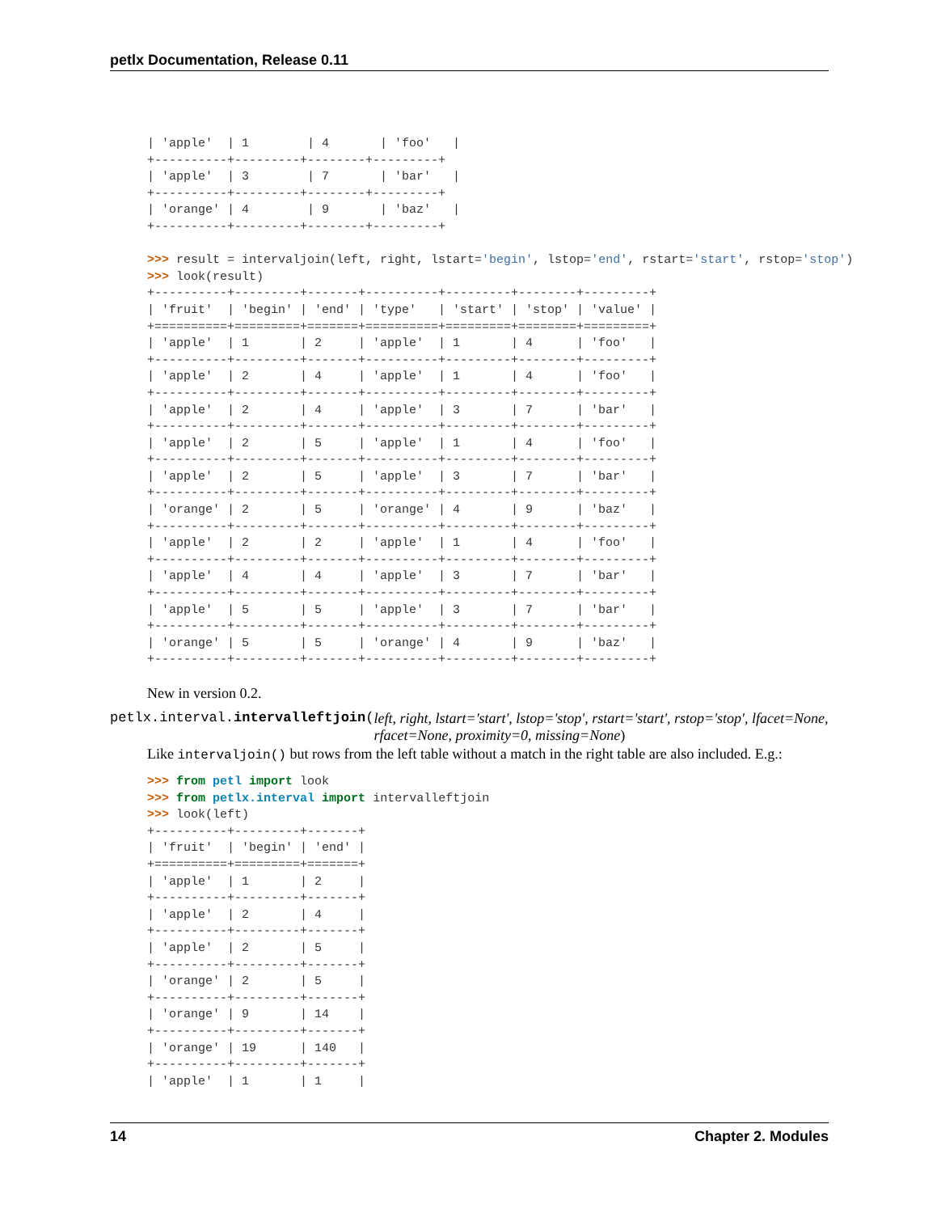petlx Documentation, Release 0.11
| 'apple'  | 1        | 4       | 'foo'   |
+----------+---------+--------+---------+
| 'apple'  | 3        | 7       | 'bar'   |
+----------+---------+--------+---------+
| 'orange' | 4        | 9       | 'baz'   |
+----------+---------+--------+---------+

>>> result = intervaljoin(left, right, lstart='begin', lstop='end', rstart='start', rstop='stop')
>>> look(result)
+----------+---------+-------+----------+---------+--------+---------+
| 'fruit'  | 'begin' | 'end' | 'type'   | 'start' | 'stop' | 'value' |
+==========+=========+=======+==========+=========+========+=========+
| 'apple'  | 1       | 2     | 'apple'  | 1       | 4      | 'foo'   |
+----------+---------+-------+----------+---------+--------+---------+
| 'apple'  | 2       | 4     | 'apple'  | 1       | 4      | 'foo'   |
+----------+---------+-------+----------+---------+--------+---------+
| 'apple'  | 2       | 4     | 'apple'  | 3       | 7      | 'bar'   |
+----------+---------+-------+----------+---------+--------+---------+
| 'apple'  | 2       | 5     | 'apple'  | 1       | 4      | 'foo'   |
+----------+---------+-------+----------+---------+--------+---------+
| 'apple'  | 2       | 5     | 'apple'  | 3       | 7      | 'bar'   |
+----------+---------+-------+----------+---------+--------+---------+
| 'orange' | 2       | 5     | 'orange' | 4       | 9      | 'baz'   |
+----------+---------+-------+----------+---------+--------+---------+
| 'apple'  | 2       | 2     | 'apple'  | 1       | 4      | 'foo'   |
+----------+---------+-------+----------+---------+--------+---------+
| 'apple'  | 4       | 4     | 'apple'  | 3       | 7      | 'bar'   |
+----------+---------+-------+----------+---------+--------+---------+
| 'apple'  | 5       | 5     | 'apple'  | 3       | 7      | 'bar'   |
+----------+---------+-------+----------+---------+--------+---------+
| 'orange' | 5       | 5     | 'orange' | 4       | 9      | 'baz'   |
+----------+---------+-------+----------+---------+--------+---------+
New in version 0.2.
petlx.interval.intervalleftjoin(left, right, lstart='start', lstop='stop', rstart='start', rstop='stop', lfacet=None, rfacet=None, proximity=0, missing=None)
Like intervaljoin() but rows from the left table without a match in the right table are also included. E.g.:
>>> from petl import look
>>> from petlx.interval import intervalleftjoin
>>> look(left)
+----------+---------+-------+
| 'fruit'  | 'begin' | 'end' |
+==========+=========+=======+
| 'apple'  | 1       | 2     |
+----------+---------+-------+
| 'apple'  | 2       | 4     |
+----------+---------+-------+
| 'apple'  | 2       | 5     |
+----------+---------+-------+
| 'orange' | 2       | 5     |
+----------+---------+-------+
| 'orange' | 9       | 14    |
+----------+---------+-------+
| 'orange' | 19      | 140   |
+----------+---------+-------+
| 'apple'  | 1       | 1     |
14 Chapter 2. Modules